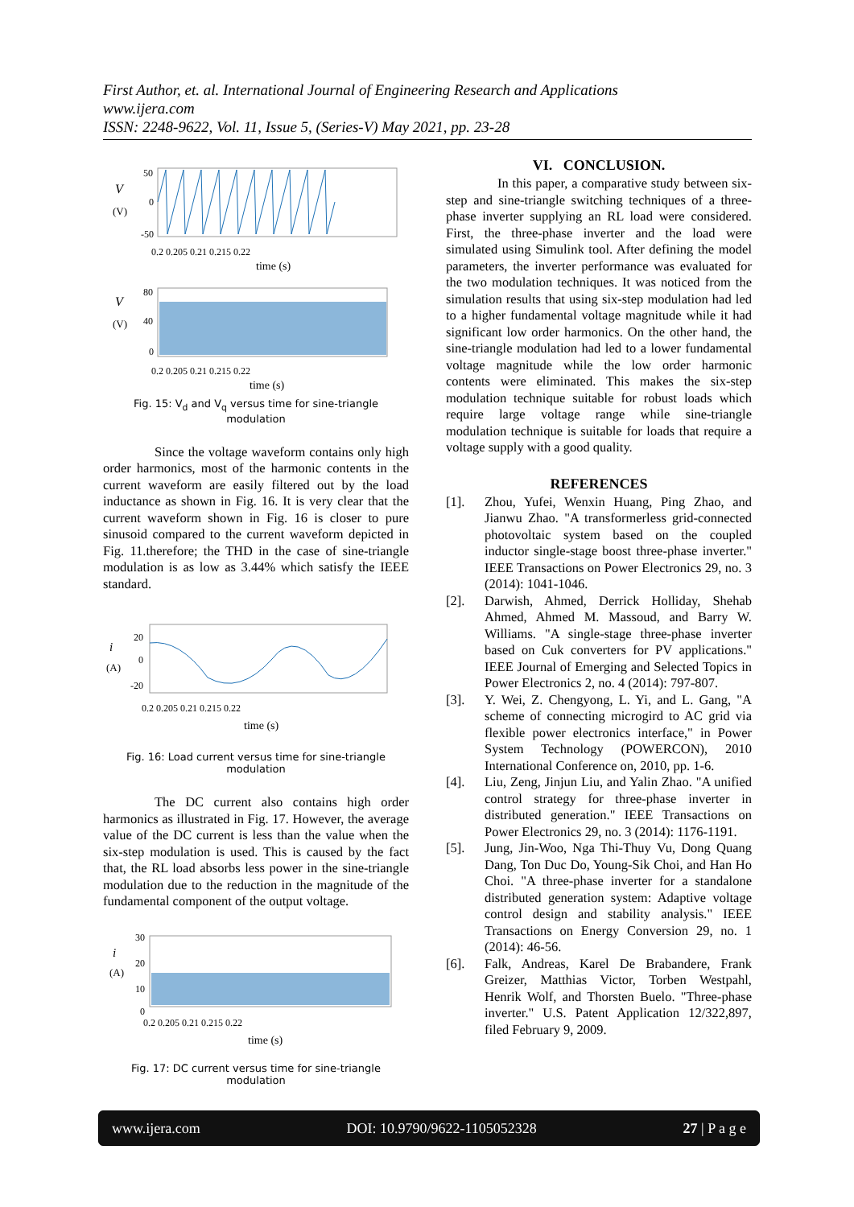First Author, et. al. International Journal of Engineering Research and Applications
www.ijera.com
ISSN: 2248-9622, Vol. 11, Issue 5, (Series-V) May 2021, pp. 23-28
V
(V)
50
0
-50
0.2 0.205 0.21 0.215 0.22
time (s)
V
(V)
80
40
0
0.2 0.205 0.21 0.215 0.22
time (s)
Fig. 15: V<sub>d</sub> and V<sub>q</sub> versus time for sine-triangle modulation
Since the voltage waveform contains only high order harmonics, most of the harmonic contents in the current waveform are easily filtered out by the load inductance as shown in Fig. 16. It is very clear that the current waveform shown in Fig. 16 is closer to pure sinusoid compared to the current waveform depicted in Fig. 11.therefore; the THD in the case of sine-triangle modulation is as low as 3.44% which satisfy the IEEE standard.
i
(A)
20
0
-20
0.2 0.205 0.21 0.215 0.22
time (s)
Fig. 16: Load current versus time for sine-triangle modulation
The DC current also contains high order harmonics as illustrated in Fig. 17. However, the average value of the DC current is less than the value when the six-step modulation is used. This is caused by the fact that, the RL load absorbs less power in the sine-triangle modulation due to the reduction in the magnitude of the fundamental component of the output voltage.
i
(A)
30
20
10
0
0.2 0.205 0.21 0.215 0.22
time (s)
Fig. 17: DC current versus time for sine-triangle modulation
VI. CONCLUSION.
In this paper, a comparative study between six-step and sine-triangle switching techniques of a three-phase inverter supplying an RL load were considered. First, the three-phase inverter and the load were simulated using Simulink tool. After defining the model parameters, the inverter performance was evaluated for the two modulation techniques. It was noticed from the simulation results that using six-step modulation had led to a higher fundamental voltage magnitude while it had significant low order harmonics. On the other hand, the sine-triangle modulation had led to a lower fundamental voltage magnitude while the low order harmonic contents were eliminated. This makes the six-step modulation technique suitable for robust loads which require large voltage range while sine-triangle modulation technique is suitable for loads that require a voltage supply with a good quality.
REFERENCES
[1]. Zhou, Yufei, Wenxin Huang, Ping Zhao, and Jianwu Zhao. "A transformerless grid-connected photovoltaic system based on the coupled inductor single-stage boost three-phase inverter." IEEE Transactions on Power Electronics 29, no. 3 (2014): 1041-1046.
[2]. Darwish, Ahmed, Derrick Holliday, Shehab Ahmed, Ahmed M. Massoud, and Barry W. Williams. "A single-stage three-phase inverter based on Cuk converters for PV applications." IEEE Journal of Emerging and Selected Topics in Power Electronics 2, no. 4 (2014): 797-807.
[3]. Y. Wei, Z. Chengyong, L. Yi, and L. Gang, "A scheme of connecting microgird to AC grid via flexible power electronics interface," in Power System Technology (POWERCON), 2010 International Conference on, 2010, pp. 1-6.
[4]. Liu, Zeng, Jinjun Liu, and Yalin Zhao. "A unified control strategy for three-phase inverter in distributed generation." IEEE Transactions on Power Electronics 29, no. 3 (2014): 1176-1191.
[5]. Jung, Jin-Woo, Nga Thi-Thuy Vu, Dong Quang Dang, Ton Duc Do, Young-Sik Choi, and Han Ho Choi. "A three-phase inverter for a standalone distributed generation system: Adaptive voltage control design and stability analysis." IEEE Transactions on Energy Conversion 29, no. 1 (2014): 46-56.
[6]. Falk, Andreas, Karel De Brabandere, Frank Greizer, Matthias Victor, Torben Westpahl, Henrik Wolf, and Thorsten Buelo. "Three-phase inverter." U.S. Patent Application 12/322,897, filed February 9, 2009.
www.ijera.com DOI: 10.9790/9622-1105052328 27 | P a g e